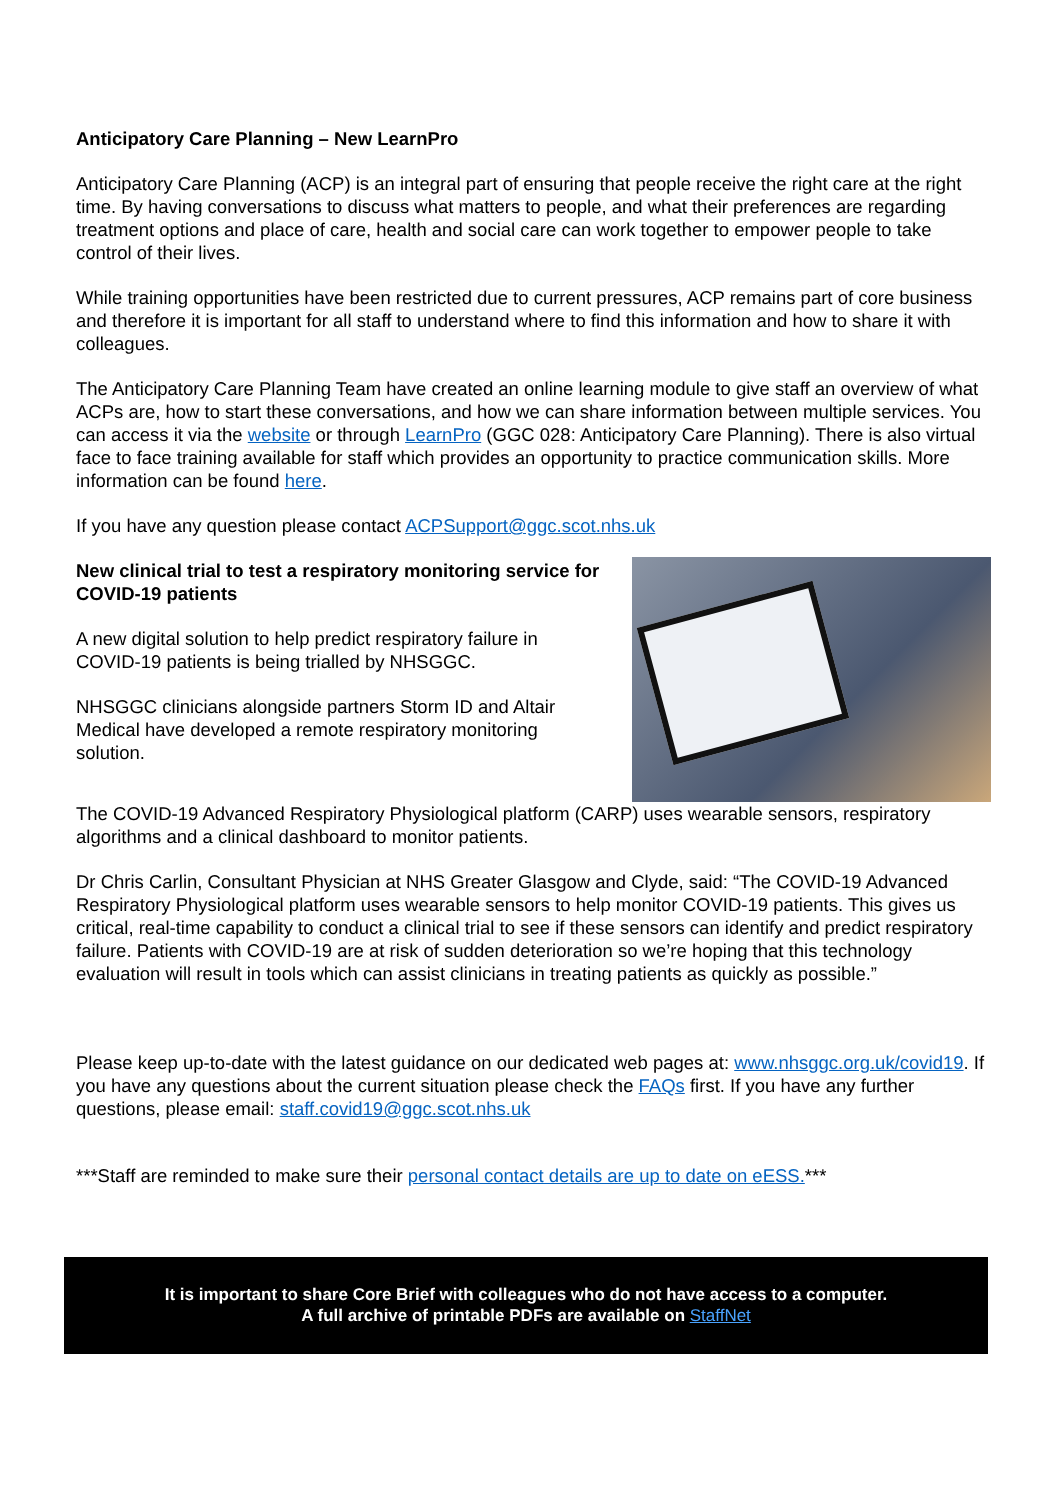Anticipatory Care Planning – New LearnPro
Anticipatory Care Planning (ACP) is an integral part of ensuring that people receive the right care at the right time. By having conversations to discuss what matters to people, and what their preferences are regarding treatment options and place of care, health and social care can work together to empower people to take control of their lives.
While training opportunities have been restricted due to current pressures, ACP remains part of core business and therefore it is important for all staff to understand where to find this information and how to share it with colleagues.
The Anticipatory Care Planning Team have created an online learning module to give staff an overview of what ACPs are, how to start these conversations, and how we can share information between multiple services. You can access it via the website or through LearnPro (GGC 028: Anticipatory Care Planning). There is also virtual face to face training available for staff which provides an opportunity to practice communication skills. More information can be found here.
If you have any question please contact ACPSupport@ggc.scot.nhs.uk
New clinical trial to test a respiratory monitoring service for COVID-19 patients
A new digital solution to help predict respiratory failure in COVID-19 patients is being trialled by NHSGGC.
NHSGGC clinicians alongside partners Storm ID and Altair Medical have developed a remote respiratory monitoring solution.
The COVID-19 Advanced Respiratory Physiological platform (CARP) uses wearable sensors, respiratory algorithms and a clinical dashboard to monitor patients.
Dr Chris Carlin, Consultant Physician at NHS Greater Glasgow and Clyde, said: “The COVID-19 Advanced Respiratory Physiological platform uses wearable sensors to help monitor COVID-19 patients. This gives us critical, real-time capability to conduct a clinical trial to see if these sensors can identify and predict respiratory failure. Patients with COVID-19 are at risk of sudden deterioration so we’re hoping that this technology evaluation will result in tools which can assist clinicians in treating patients as quickly as possible.”
Please keep up-to-date with the latest guidance on our dedicated web pages at: www.nhsggc.org.uk/covid19. If you have any questions about the current situation please check the FAQs first. If you have any further questions, please email: staff.covid19@ggc.scot.nhs.uk
***Staff are reminded to make sure their personal contact details are up to date on eESS.***
It is important to share Core Brief with colleagues who do not have access to a computer.
A full archive of printable PDFs are available on StaffNet